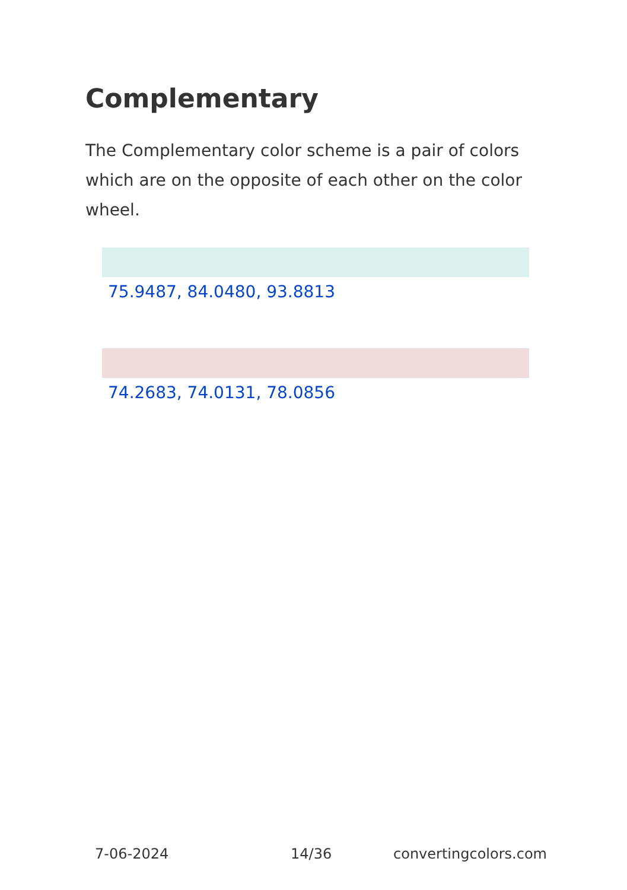Complementary
The Complementary color scheme is a pair of colors which are on the opposite of each other on the color wheel.
75.9487, 84.0480, 93.8813
74.2683, 74.0131, 78.0856
7-06-2024 14/36 convertingcolors.com